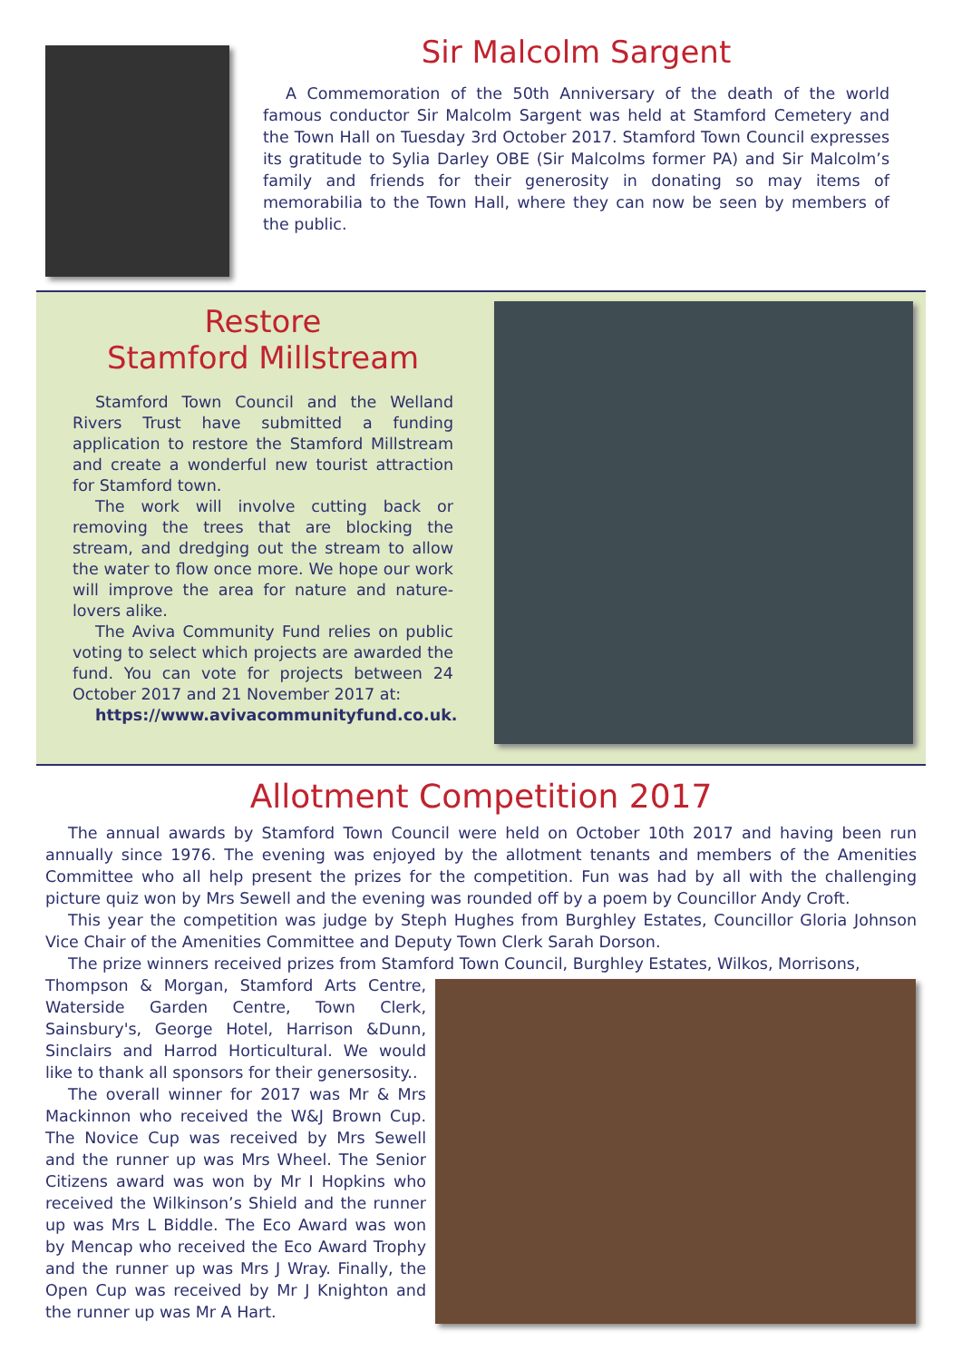Sir Malcolm Sargent
A Commemoration of the 50th Anniversary of the death of the world famous conductor Sir Malcolm Sargent was held at Stamford Cemetery and the Town Hall on Tuesday 3rd October 2017. Stamford Town Council expresses its gratitude to Sylia Darley OBE (Sir Malcolms former PA) and Sir Malcolm’s family and friends for their generosity in donating so may items of memorabilia to the Town Hall, where they can now be seen by members of the public.
Restore
Stamford Millstream
Stamford Town Council and the Welland Rivers Trust have submitted a funding application to restore the Stamford Millstream and create a wonderful new tourist attraction for Stamford town.
The work will involve cutting back or removing the trees that are blocking the stream, and dredging out the stream to allow the water to flow once more. We hope our work will improve the area for nature and nature-lovers alike.
The Aviva Community Fund relies on public voting to select which projects are awarded the fund. You can vote for projects between 24 October 2017 and 21 November 2017 at:
https://www.avivacommunityfund.co.uk.
Allotment Competition 2017
The annual awards by Stamford Town Council were held on October 10th 2017 and having been run annually since 1976. The evening was enjoyed by the allotment tenants and members of the Amenities Committee who all help present the prizes for the competition. Fun was had by all with the challenging picture quiz won by Mrs Sewell and the evening was rounded off by a poem by Councillor Andy Croft.
This year the competition was judge by Steph Hughes from Burghley Estates, Councillor Gloria Johnson Vice Chair of the Amenities Committee and Deputy Town Clerk Sarah Dorson.
The prize winners received prizes from Stamford Town Council, Burghley Estates, Wilkos, Morrisons,
Thompson & Morgan, Stamford Arts Centre, Waterside Garden Centre, Town Clerk, Sainsbury's, George Hotel, Harrison &Dunn, Sinclairs and Harrod Horticultural. We would like to thank all sponsors for their genersosity..
The overall winner for 2017 was Mr & Mrs Mackinnon who received the W&J Brown Cup. The Novice Cup was received by Mrs Sewell and the runner up was Mrs Wheel. The Senior Citizens award was won by Mr I Hopkins who received the Wilkinson’s Shield and the runner up was Mrs L Biddle. The Eco Award was won by Mencap who received the Eco Award Trophy and the runner up was Mrs J Wray. Finally, the Open Cup was received by Mr J Knighton and the runner up was Mr A Hart.